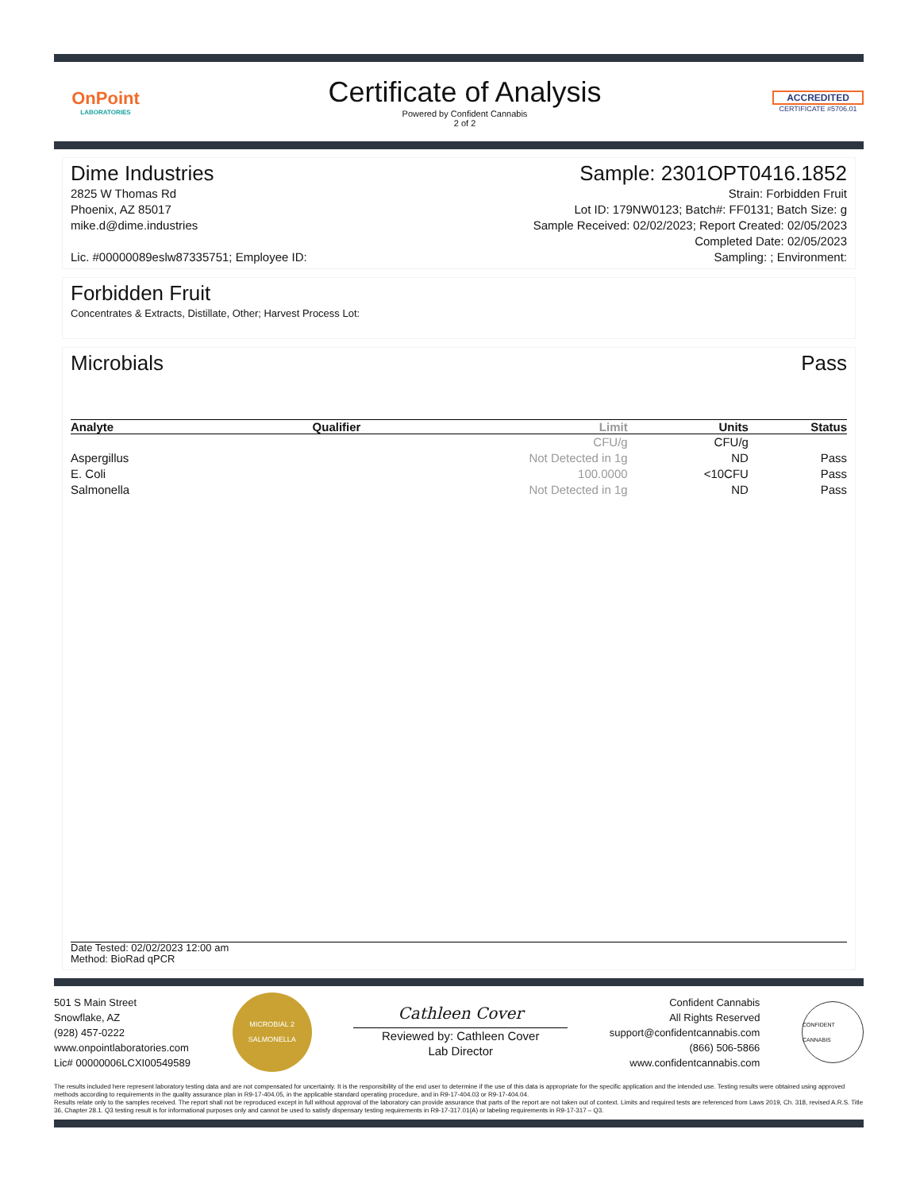OnPoint
LABORATORIES
Certificate of Analysis
Powered by Confident Cannabis
2 of 2
ACCREDITED
CERTIFICATE #5706.01
Dime Industries Sample: 2301OPT0416.1852
2825 W Thomas Rd
Phoenix, AZ 85017
mike.d@dime.industries
Lic. #00000089eslw87335751; Employee ID:
Strain: Forbidden Fruit
Lot ID: 179NW0123; Batch#: FF0131; Batch Size: g
Sample Received: 02/02/2023; Report Created: 02/05/2023
Completed Date: 02/05/2023
Sampling: ; Environment:
Forbidden Fruit
Concentrates & Extracts, Distillate, Other; Harvest Process Lot:
Microbials Pass
| Analyte | Qualifier | Limit | Units | Status |
| --- | --- | --- | --- | --- |
| | | CFU/g | CFU/g | |
| Aspergillus | | Not Detected in 1g | ND | Pass |
| E. Coli | | 100.0000 | <10CFU | Pass |
| Salmonella | | Not Detected in 1g | ND | Pass |
Date Tested: 02/02/2023 12:00 am
Method: BioRad qPCR
501 S Main Street
Snowflake, AZ
(928) 457-0222
www.onpointlaboratories.com
Lic# 00000006LCXI00549589
MICROBIAL 2
SALMONELLA
Cathleen Cover
Reviewed by: Cathleen Cover
Lab Director
Confident Cannabis
All Rights Reserved
support@confidentcannabis.com
(866) 506-5866
www.confidentcannabis.com
CONFIDENT CANNABIS
The results included here represent laboratory testing data and are not compensated for uncertainty. It is the responsibility of the end user to determine if the use of this data is appropriate for the specific application and the intended use. Testing results were obtained using approved methods according to requirements in the quality assurance plan in R9-17-404.05, in the applicable standard operating procedure, and in R9-17-404.03 or R9-17-404.04.
Results relate only to the samples received. The report shall not be reproduced except in full without approval of the laboratory can provide assurance that parts of the report are not taken out of context. Limits and required tests are referenced from Laws 2019, Ch. 318, revised A.R.S. Title 36, Chapter 28.1. Q3 testing result is for informational purposes only and cannot be used to satisfy dispensary testing requirements in R9-17-317.01(A) or labeling requirements in R9-17-317 – Q3.